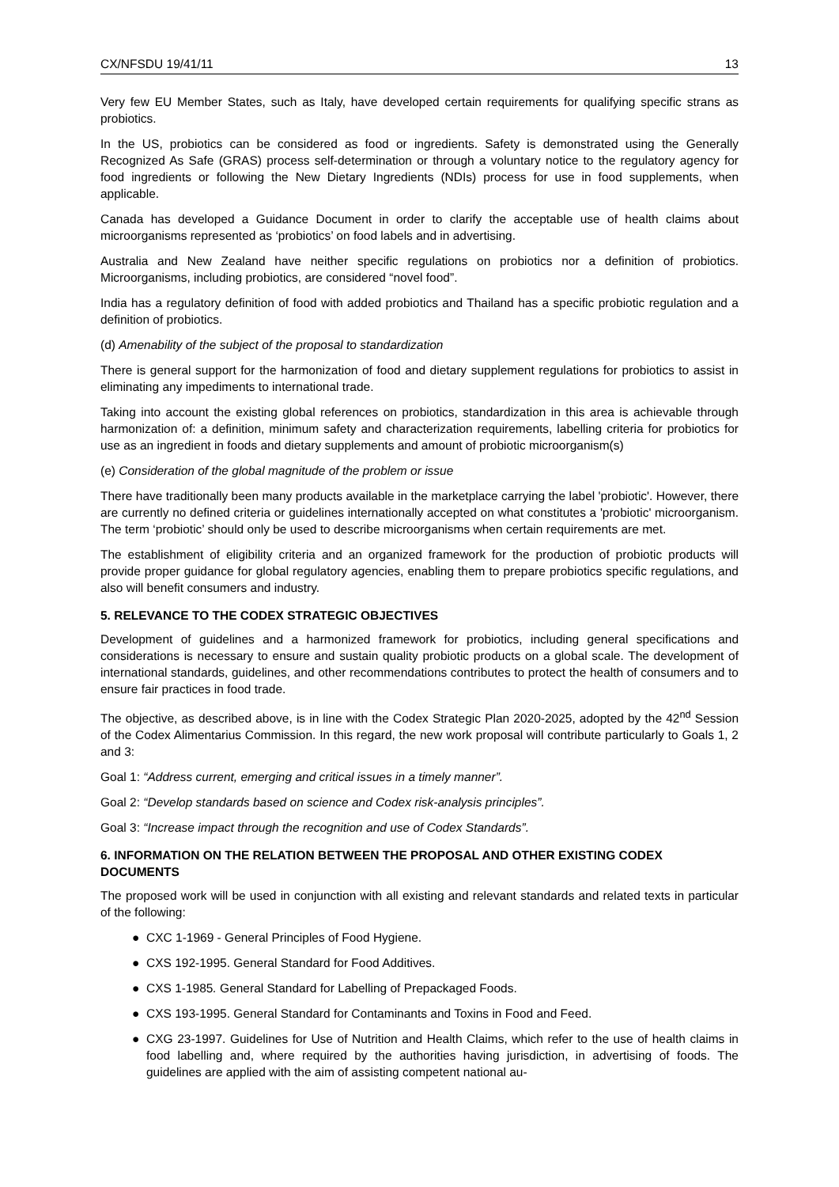CX/NFSDU 19/41/11 13
Very few EU Member States, such as Italy, have developed certain requirements for qualifying specific strans as probiotics.
In the US, probiotics can be considered as food or ingredients. Safety is demonstrated using the Generally Recognized As Safe (GRAS) process self-determination or through a voluntary notice to the regulatory agency for food ingredients or following the New Dietary Ingredients (NDIs) process for use in food supplements, when applicable.
Canada has developed a Guidance Document in order to clarify the acceptable use of health claims about microorganisms represented as ‘probiotics’ on food labels and in advertising.
Australia and New Zealand have neither specific regulations on probiotics nor a definition of probiotics. Microorganisms, including probiotics, are considered “novel food”.
India has a regulatory definition of food with added probiotics and Thailand has a specific probiotic regulation and a definition of probiotics.
(d) Amenability of the subject of the proposal to standardization
There is general support for the harmonization of food and dietary supplement regulations for probiotics to assist in eliminating any impediments to international trade.
Taking into account the existing global references on probiotics, standardization in this area is achievable through harmonization of: a definition, minimum safety and characterization requirements, labelling criteria for probiotics for use as an ingredient in foods and dietary supplements and amount of probiotic microorganism(s)
(e) Consideration of the global magnitude of the problem or issue
There have traditionally been many products available in the marketplace carrying the label 'probiotic'. However, there are currently no defined criteria or guidelines internationally accepted on what constitutes a 'probiotic' microorganism. The term ‘probiotic’ should only be used to describe microorganisms when certain requirements are met.
The establishment of eligibility criteria and an organized framework for the production of probiotic products will provide proper guidance for global regulatory agencies, enabling them to prepare probiotics specific regulations, and also will benefit consumers and industry.
5. RELEVANCE TO THE CODEX STRATEGIC OBJECTIVES
Development of guidelines and a harmonized framework for probiotics, including general specifications and considerations is necessary to ensure and sustain quality probiotic products on a global scale. The development of international standards, guidelines, and other recommendations contributes to protect the health of consumers and to ensure fair practices in food trade.
The objective, as described above, is in line with the Codex Strategic Plan 2020-2025, adopted by the 42<sup>nd</sup> Session of the Codex Alimentarius Commission. In this regard, the new work proposal will contribute particularly to Goals 1, 2 and 3:
Goal 1: “Address current, emerging and critical issues in a timely manner”.
Goal 2: “Develop standards based on science and Codex risk-analysis principles”.
Goal 3: “Increase impact through the recognition and use of Codex Standards”.
6. INFORMATION ON THE RELATION BETWEEN THE PROPOSAL AND OTHER EXISTING CODEX DOCUMENTS
The proposed work will be used in conjunction with all existing and relevant standards and related texts in particular of the following:
● CXC 1-1969 - General Principles of Food Hygiene.
● CXS 192-1995. General Standard for Food Additives.
● CXS 1-1985. General Standard for Labelling of Prepackaged Foods.
● CXS 193-1995. General Standard for Contaminants and Toxins in Food and Feed.
● CXG 23-1997. Guidelines for Use of Nutrition and Health Claims, which refer to the use of health claims in food labelling and, where required by the authorities having jurisdiction, in advertising of foods. The guidelines are applied with the aim of assisting competent national au-